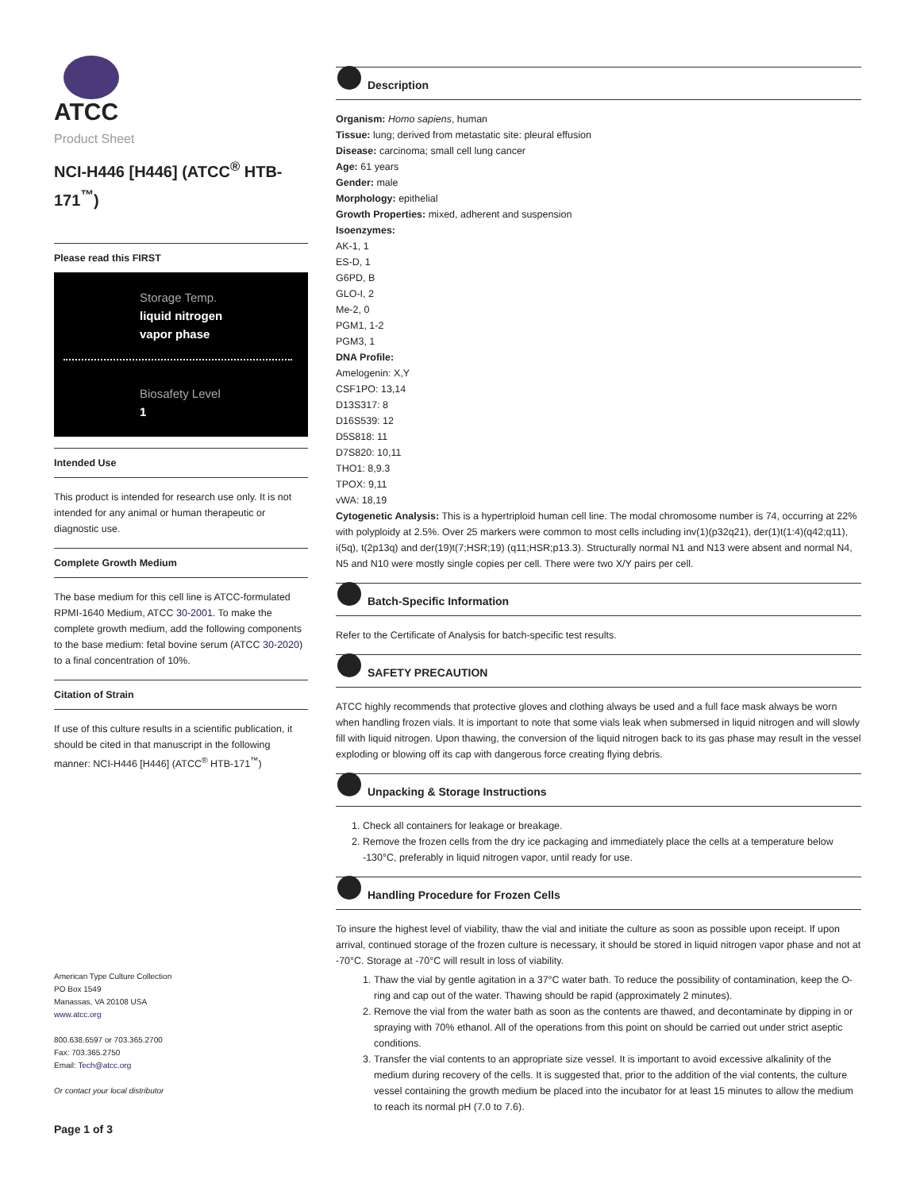ATCC
Product Sheet
NCI-H446 [H446] (ATCC<sup>®</sup> HTB-171<sup>™</sup>)
Please read this FIRST
Storage Temp.
liquid nitrogen
vapor phase
Biosafety Level
1
Intended Use
This product is intended for research use only. It is not intended for any animal or human therapeutic or diagnostic use.
Complete Growth Medium
The base medium for this cell line is ATCC-formulated RPMI-1640 Medium, ATCC 30-2001. To make the complete growth medium, add the following components to the base medium: fetal bovine serum (ATCC 30-2020) to a final concentration of 10%.
Citation of Strain
If use of this culture results in a scientific publication, it should be cited in that manuscript in the following manner: NCI-H446 [H446] (ATCC<sup>®</sup> HTB-171<sup>™</sup>)
American Type Culture Collection
PO Box 1549
Manassas, VA 20108 USA
www.atcc.org
800.638.6597 or 703.365.2700
Fax: 703.365.2750
Email: Tech@atcc.org
Or contact your local distributor
Page 1 of 3
Description
Organism: Homo sapiens, human
Tissue: lung; derived from metastatic site: pleural effusion
Disease: carcinoma; small cell lung cancer
Age: 61 years
Gender: male
Morphology: epithelial
Growth Properties: mixed, adherent and suspension
Isoenzymes:
AK-1, 1
ES-D, 1
G6PD, B
GLO-I, 2
Me-2, 0
PGM1, 1-2
PGM3, 1
DNA Profile:
Amelogenin: X,Y
CSF1PO: 13,14
D13S317: 8
D16S539: 12
D5S818: 11
D7S820: 10,11
THO1: 8,9.3
TPOX: 9,11
vWA: 18,19
Cytogenetic Analysis: This is a hypertriploid human cell line. The modal chromosome number is 74, occurring at 22% with polyploidy at 2.5%. Over 25 markers were common to most cells including inv(1)(p32q21), der(1)t(1:4)(q42;q11), i(5q), t(2p13q) and der(19)t(7;HSR;19) (q11;HSR;p13.3). Structurally normal N1 and N13 were absent and normal N4, N5 and N10 were mostly single copies per cell. There were two X/Y pairs per cell.
Batch-Specific Information
Refer to the Certificate of Analysis for batch-specific test results.
SAFETY PRECAUTION
ATCC highly recommends that protective gloves and clothing always be used and a full face mask always be worn when handling frozen vials. It is important to note that some vials leak when submersed in liquid nitrogen and will slowly fill with liquid nitrogen. Upon thawing, the conversion of the liquid nitrogen back to its gas phase may result in the vessel exploding or blowing off its cap with dangerous force creating flying debris.
Unpacking & Storage Instructions
1. Check all containers for leakage or breakage.
2. Remove the frozen cells from the dry ice packaging and immediately place the cells at a temperature below -130°C, preferably in liquid nitrogen vapor, until ready for use.
Handling Procedure for Frozen Cells
To insure the highest level of viability, thaw the vial and initiate the culture as soon as possible upon receipt. If upon arrival, continued storage of the frozen culture is necessary, it should be stored in liquid nitrogen vapor phase and not at -70°C. Storage at -70°C will result in loss of viability.
1. Thaw the vial by gentle agitation in a 37°C water bath. To reduce the possibility of contamination, keep the O-ring and cap out of the water. Thawing should be rapid (approximately 2 minutes).
2. Remove the vial from the water bath as soon as the contents are thawed, and decontaminate by dipping in or spraying with 70% ethanol. All of the operations from this point on should be carried out under strict aseptic conditions.
3. Transfer the vial contents to an appropriate size vessel. It is important to avoid excessive alkalinity of the medium during recovery of the cells. It is suggested that, prior to the addition of the vial contents, the culture vessel containing the growth medium be placed into the incubator for at least 15 minutes to allow the medium to reach its normal pH (7.0 to 7.6).